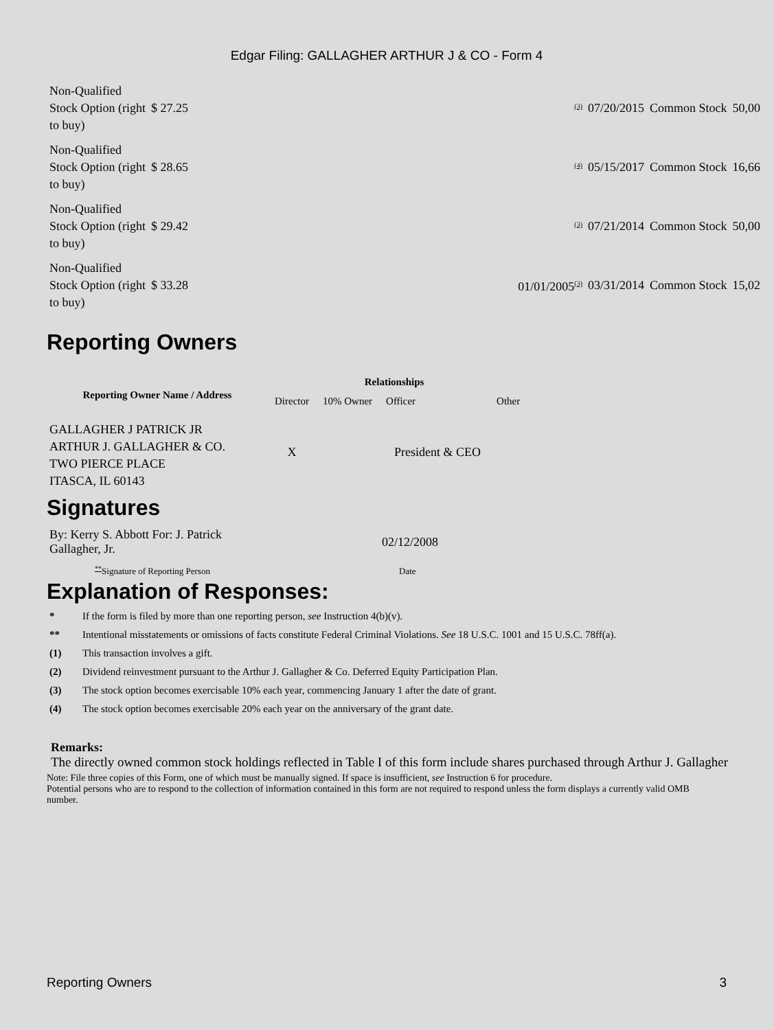Edgar Filing: GALLAGHER ARTHUR J & CO - Form 4
| Non-Qualified Stock Option (right to buy) | $ 27.25 | <sup>(3)</sup> | 07/20/2015 | Common Stock | 50,00 |
| Non-Qualified Stock Option (right to buy) | $ 28.65 | <sup>(4)</sup> | 05/15/2017 | Common Stock | 16,66 |
| Non-Qualified Stock Option (right to buy) | $ 29.42 | <sup>(3)</sup> | 07/21/2014 | Common Stock | 50,00 |
| Non-Qualified Stock Option (right to buy) | $ 33.28 | 01/01/2005<sup>(3)</sup> | 03/31/2014 | Common Stock | 15,02 |
Reporting Owners
| Reporting Owner Name / Address | Relationships | | | |
| --- | --- | --- | --- | --- |
| | Director | 10% Owner | Officer | Other |
| GALLAGHER J PATRICK JR ARTHUR J. GALLAGHER & CO. TWO PIERCE PLACE ITASCA, IL 60143 | X | | President & CEO | |
Signatures
| By: Kerry S. Abbott For: J. Patrick Gallagher, Jr. | 02/12/2008 |
| <sup>**</sup> Signature of Reporting Person | Date |
Explanation of Responses:
| * | If the form is filed by more than one reporting person, see Instruction 4(b)(v). |
| ** | Intentional misstatements or omissions of facts constitute Federal Criminal Violations. See 18 U.S.C. 1001 and 15 U.S.C. 78ff(a). |
| (1) | This transaction involves a gift. |
| (2) | Dividend reinvestment pursuant to the Arthur J. Gallagher & Co. Deferred Equity Participation Plan. |
| (3) | The stock option becomes exercisable 10% each year, commencing January 1 after the date of grant. |
| (4) | The stock option becomes exercisable 20% each year on the anniversary of the grant date. |
Remarks:
The directly owned common stock holdings reflected in Table I of this form include shares purchased through Arthur J. Gallagher
Note: File three copies of this Form, one of which must be manually signed. If space is insufficient, see Instruction 6 for procedure.
Potential persons who are to respond to the collection of information contained in this form are not required to respond unless the form displays a currently valid OMB number.
Reporting Owners 3